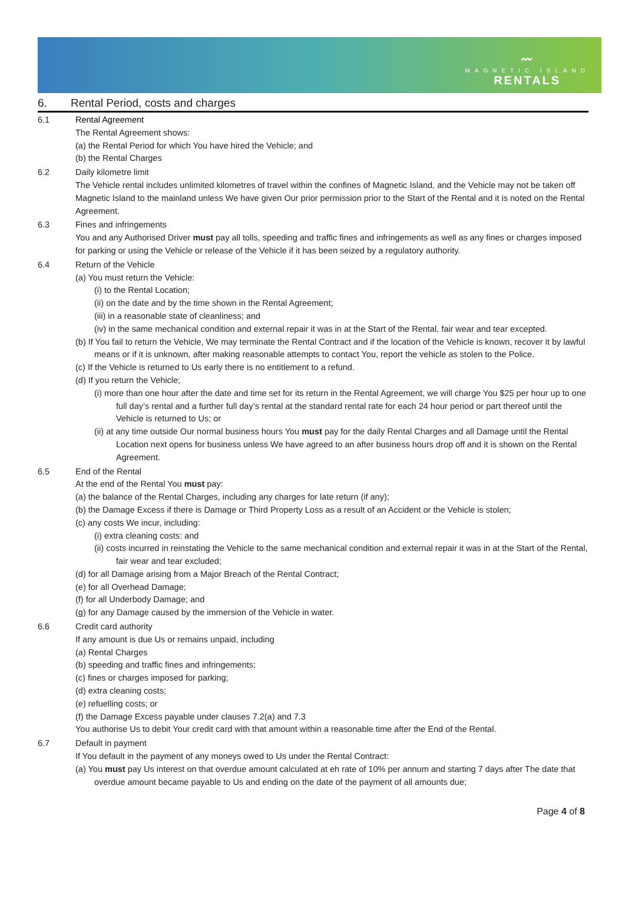〰
MAGNETIC ISLAND
RENTALS
6. Rental Period, costs and charges
6.1 Rental Agreement
The Rental Agreement shows:
(a) the Rental Period for which You have hired the Vehicle; and
(b) the Rental Charges
6.2 Daily kilometre limit
The Vehicle rental includes unlimited kilometres of travel within the confines of Magnetic Island, and the Vehicle may not be taken off Magnetic Island to the mainland unless We have given Our prior permission prior to the Start of the Rental and it is noted on the Rental Agreement.
6.3 Fines and infringements
You and any Authorised Driver must pay all tolls, speeding and traffic fines and infringements as well as any fines or charges imposed for parking or using the Vehicle or release of the Vehicle if it has been seized by a regulatory authority.
6.4 Return of the Vehicle
(a) You must return the Vehicle:
(i) to the Rental Location;
(ii) on the date and by the time shown in the Rental Agreement;
(iii) in a reasonable state of cleanliness; and
(iv) in the same mechanical condition and external repair it was in at the Start of the Rental, fair wear and tear excepted.
(b) If You fail to return the Vehicle, We may terminate the Rental Contract and if the location of the Vehicle is known, recover it by lawful means or if it is unknown, after making reasonable attempts to contact You, report the vehicle as stolen to the Police.
(c) If the Vehicle is returned to Us early there is no entitlement to a refund.
(d) If you return the Vehicle;
(i) more than one hour after the date and time set for its return in the Rental Agreement, we will charge You $25 per hour up to one full day’s rental and a further full day’s rental at the standard rental rate for each 24 hour period or part thereof until the Vehicle is returned to Us; or
(ii) at any time outside Our normal business hours You must pay for the daily Rental Charges and all Damage until the Rental Location next opens for business unless We have agreed to an after business hours drop off and it is shown on the Rental Agreement.
6.5 End of the Rental
At the end of the Rental You must pay:
(a) the balance of the Rental Charges, including any charges for late return (if any);
(b) the Damage Excess if there is Damage or Third Property Loss as a result of an Accident or the Vehicle is stolen;
(c) any costs We incur, including:
(i) extra cleaning costs: and
(ii) costs incurred in reinstating the Vehicle to the same mechanical condition and external repair it was in at the Start of the Rental, fair wear and tear excluded;
(d) for all Damage arising from a Major Breach of the Rental Contract;
(e) for all Overhead Damage;
(f) for all Underbody Damage; and
(g) for any Damage caused by the immersion of the Vehicle in water.
6.6 Credit card authority
If any amount is due Us or remains unpaid, including
(a) Rental Charges
(b) speeding and traffic fines and infringements;
(c) fines or charges imposed for parking;
(d) extra cleaning costs;
(e) refuelling costs; or
(f) the Damage Excess payable under clauses 7.2(a) and 7.3
You authorise Us to debit Your credit card with that amount within a reasonable time after the End of the Rental.
6.7 Default in payment
If You default in the payment of any moneys owed to Us under the Rental Contract:
(a) You must pay Us interest on that overdue amount calculated at eh rate of 10% per annum and starting 7 days after The date that overdue amount became payable to Us and ending on the date of the payment of all amounts due;
Page 4 of 8